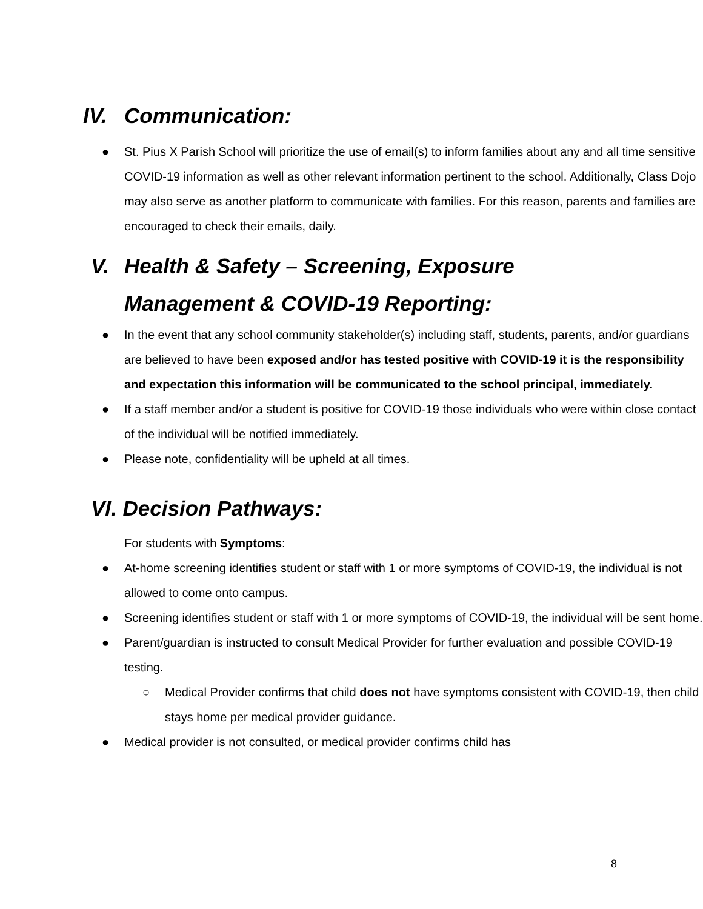IV. Communication:
● St. Pius X Parish School will prioritize the use of email(s) to inform families about any and all time sensitive COVID-19 information as well as other relevant information pertinent to the school. Additionally, Class Dojo may also serve as another platform to communicate with families. For this reason, parents and families are encouraged to check their emails, daily.
V. Health & Safety – Screening, Exposure
Management & COVID-19 Reporting:
● In the event that any school community stakeholder(s) including staff, students, parents, and/or guardians are believed to have been exposed and/or has tested positive with COVID-19 it is the responsibility and expectation this information will be communicated to the school principal, immediately.
● If a staff member and/or a student is positive for COVID-19 those individuals who were within close contact of the individual will be notified immediately.
● Please note, confidentiality will be upheld at all times.
VI. Decision Pathways:
For students with Symptoms:
● At-home screening identifies student or staff with 1 or more symptoms of COVID-19, the individual is not allowed to come onto campus.
● Screening identifies student or staff with 1 or more symptoms of COVID-19, the individual will be sent home.
● Parent/guardian is instructed to consult Medical Provider for further evaluation and possible COVID-19 testing.
○ Medical Provider confirms that child does not have symptoms consistent with COVID-19, then child stays home per medical provider guidance.
● Medical provider is not consulted, or medical provider confirms child has
8